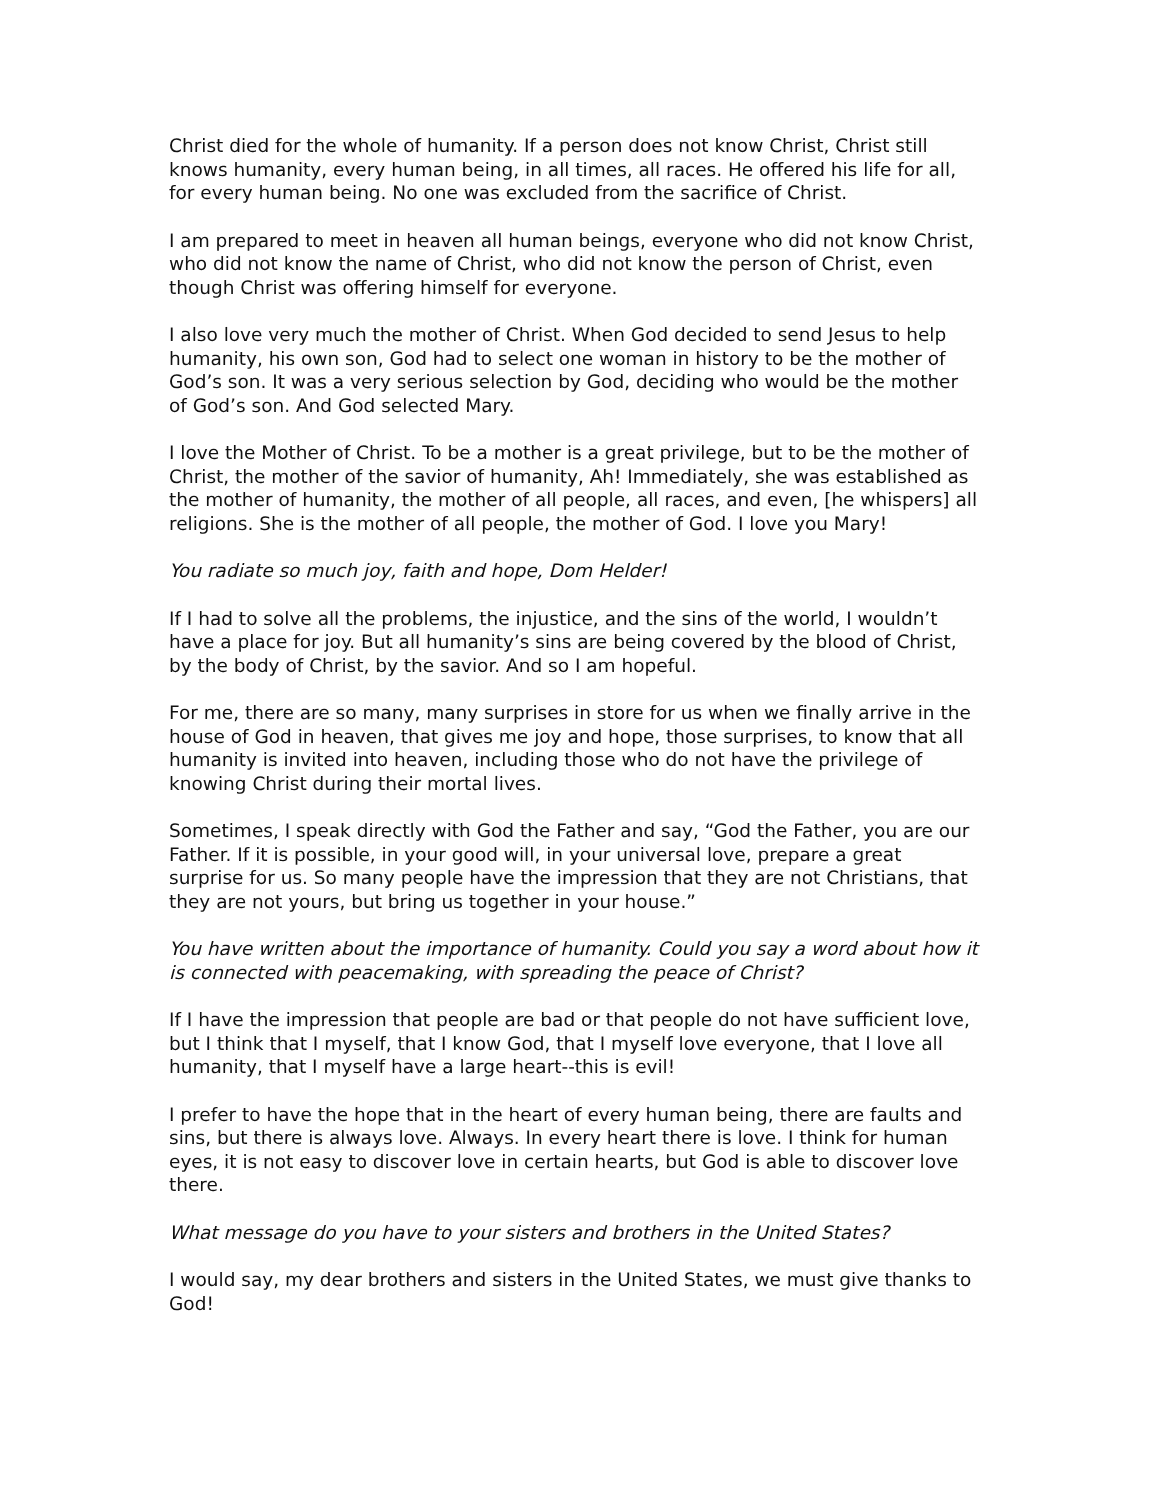Christ died for the whole of humanity. If a person does not know Christ, Christ still knows humanity, every human being, in all times, all races. He offered his life for all, for every human being. No one was excluded from the sacrifice of Christ.
I am prepared to meet in heaven all human beings, everyone who did not know Christ, who did not know the name of Christ, who did not know the person of Christ, even though Christ was offering himself for everyone.
I also love very much the mother of Christ. When God decided to send Jesus to help humanity, his own son, God had to select one woman in history to be the mother of God’s son. It was a very serious selection by God, deciding who would be the mother of God’s son. And God selected Mary.
I love the Mother of Christ. To be a mother is a great privilege, but to be the mother of Christ, the mother of the savior of humanity, Ah! Immediately, she was established as the mother of humanity, the mother of all people, all races, and even, [he whispers] all religions. She is the mother of all people, the mother of God. I love you Mary!
You radiate so much joy, faith and hope, Dom Helder!
If I had to solve all the problems, the injustice, and the sins of the world, I wouldn’t have a place for joy. But all humanity’s sins are being covered by the blood of Christ, by the body of Christ, by the savior. And so I am hopeful.
For me, there are so many, many surprises in store for us when we finally arrive in the house of God in heaven, that gives me joy and hope, those surprises, to know that all humanity is invited into heaven, including those who do not have the privilege of knowing Christ during their mortal lives.
Sometimes, I speak directly with God the Father and say, “God the Father, you are our Father. If it is possible, in your good will, in your universal love, prepare a great surprise for us. So many people have the impression that they are not Christians, that they are not yours, but bring us together in your house.”
You have written about the importance of humanity. Could you say a word about how it is connected with peacemaking, with spreading the peace of Christ?
If I have the impression that people are bad or that people do not have sufficient love, but I think that I myself, that I know God, that I myself love everyone, that I love all humanity, that I myself have a large heart--this is evil!
I prefer to have the hope that in the heart of every human being, there are faults and sins, but there is always love. Always. In every heart there is love. I think for human eyes, it is not easy to discover love in certain hearts, but God is able to discover love there.
What message do you have to your sisters and brothers in the United States?
I would say, my dear brothers and sisters in the United States, we must give thanks to God!